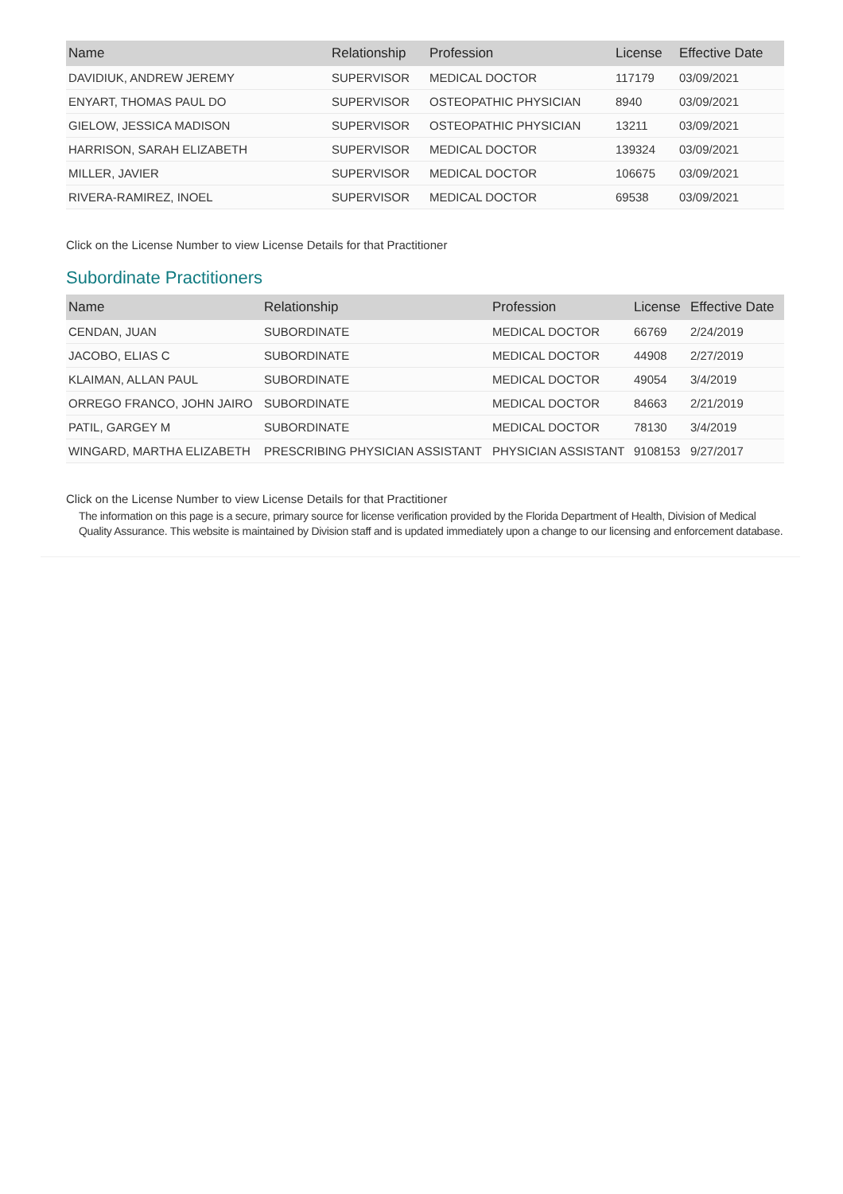| Name | Relationship | Profession | License | Effective Date |
| --- | --- | --- | --- | --- |
| DAVIDIUK, ANDREW JEREMY | SUPERVISOR | MEDICAL DOCTOR | 117179 | 03/09/2021 |
| ENYART, THOMAS PAUL DO | SUPERVISOR | OSTEOPATHIC PHYSICIAN | 8940 | 03/09/2021 |
| GIELOW, JESSICA MADISON | SUPERVISOR | OSTEOPATHIC PHYSICIAN | 13211 | 03/09/2021 |
| HARRISON, SARAH ELIZABETH | SUPERVISOR | MEDICAL DOCTOR | 139324 | 03/09/2021 |
| MILLER, JAVIER | SUPERVISOR | MEDICAL DOCTOR | 106675 | 03/09/2021 |
| RIVERA-RAMIREZ, INOEL | SUPERVISOR | MEDICAL DOCTOR | 69538 | 03/09/2021 |
Click on the License Number to view License Details for that Practitioner
Subordinate Practitioners
| Name | Relationship | Profession | License | Effective Date |
| --- | --- | --- | --- | --- |
| CENDAN, JUAN | SUBORDINATE | MEDICAL DOCTOR | 66769 | 2/24/2019 |
| JACOBO, ELIAS C | SUBORDINATE | MEDICAL DOCTOR | 44908 | 2/27/2019 |
| KLAIMAN, ALLAN PAUL | SUBORDINATE | MEDICAL DOCTOR | 49054 | 3/4/2019 |
| ORREGO FRANCO, JOHN JAIRO | SUBORDINATE | MEDICAL DOCTOR | 84663 | 2/21/2019 |
| PATIL, GARGEY M | SUBORDINATE | MEDICAL DOCTOR | 78130 | 3/4/2019 |
| WINGARD, MARTHA ELIZABETH | PRESCRIBING PHYSICIAN ASSISTANT | PHYSICIAN ASSISTANT | 9108153 | 9/27/2017 |
Click on the License Number to view License Details for that Practitioner
The information on this page is a secure, primary source for license verification provided by the Florida Department of Health, Division of Medical Quality Assurance. This website is maintained by Division staff and is updated immediately upon a change to our licensing and enforcement database.